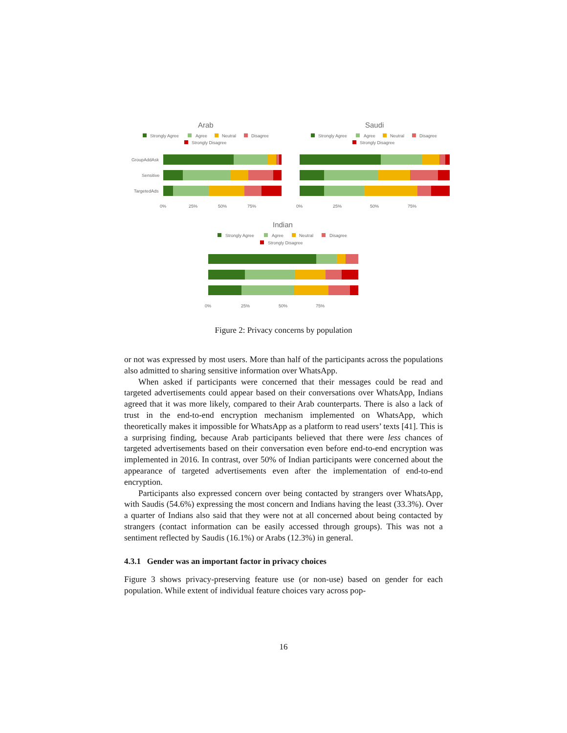Arab
Strongly Agree
Agree
Neutral
Disagree
Strongly Disagree
GroupAddAsk
Sensitive
TargetedAds
0%
25%
50%
75%
Saudi
Strongly Agree
Agree
Neutral
Disagree
Strongly Disagree
0%
25%
50%
75%
Indian
Strongly Agree
Agree
Neutral
Disagree
Strongly Disagree
0%
25%
50%
75%
Figure 2: Privacy concerns by population
or not was expressed by most users. More than half of the participants across the populations also admitted to sharing sensitive information over WhatsApp.
When asked if participants were concerned that their messages could be read and targeted advertisements could appear based on their conversations over WhatsApp, Indians agreed that it was more likely, compared to their Arab counterparts. There is also a lack of trust in the end-to-end encryption mechanism implemented on WhatsApp, which theoretically makes it impossible for WhatsApp as a platform to read users’ texts [41]. This is a surprising finding, because Arab participants believed that there were less chances of targeted advertisements based on their conversation even before end-to-end encryption was implemented in 2016. In contrast, over 50% of Indian participants were concerned about the appearance of targeted advertisements even after the implementation of end-to-end encryption.
Participants also expressed concern over being contacted by strangers over WhatsApp, with Saudis (54.6%) expressing the most concern and Indians having the least (33.3%). Over a quarter of Indians also said that they were not at all concerned about being contacted by strangers (contact information can be easily accessed through groups). This was not a sentiment reflected by Saudis (16.1%) or Arabs (12.3%) in general.
4.3.1 Gender was an important factor in privacy choices
Figure 3 shows privacy-preserving feature use (or non-use) based on gender for each population. While extent of individual feature choices vary across pop-
16